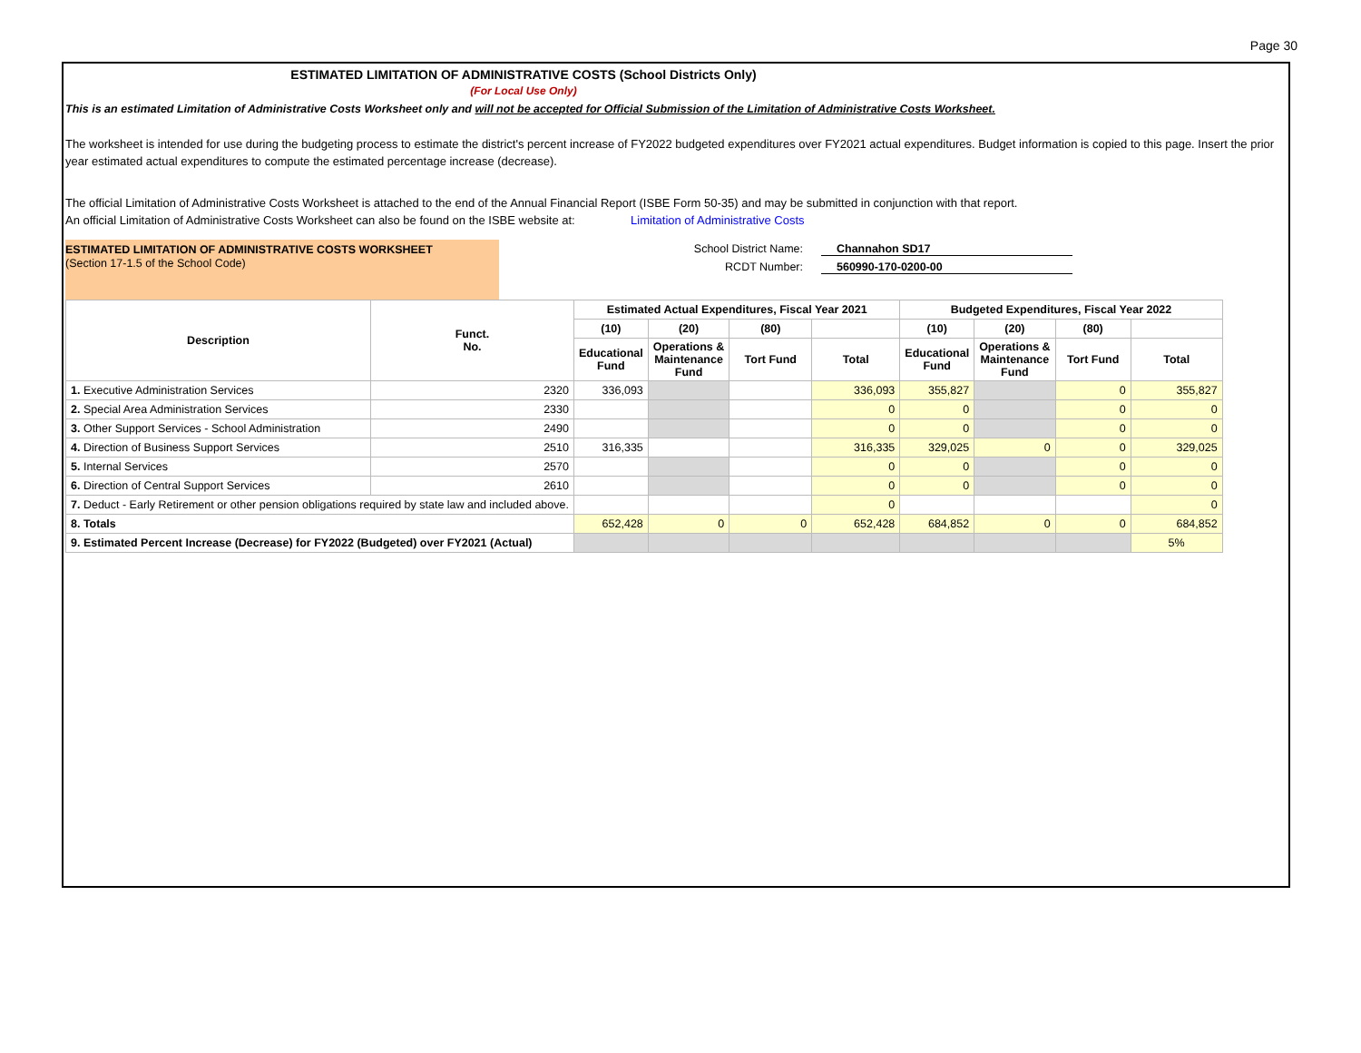Page 30
ESTIMATED LIMITATION OF ADMINISTRATIVE COSTS (School Districts Only)
(For Local Use Only)
This is an estimated Limitation of Administrative Costs Worksheet only and will not be accepted for Official Submission of the Limitation of Administrative Costs Worksheet.
The worksheet is intended for use during the budgeting process to estimate the district's percent increase of FY2022 budgeted expenditures over FY2021 actual expenditures. Budget information is copied to this page. Insert the prior year estimated actual expenditures to compute the estimated percentage increase (decrease).
The official Limitation of Administrative Costs Worksheet is attached to the end of the Annual Financial Report (ISBE Form 50-35) and may be submitted in conjunction with that report.
An official Limitation of Administrative Costs Worksheet can also be found on the ISBE website at: Limitation of Administrative Costs
ESTIMATED LIMITATION OF ADMINISTRATIVE COSTS WORKSHEET
(Section 17-1.5 of the School Code)
School District Name: Channahon SD17
RCDT Number: 560990-170-0200-00
| Description | Funct. No. | Estimated Actual Expenditures, Fiscal Year 2021 | | | | Budgeted Expenditures, Fiscal Year 2022 | | | |
| --- | --- | --- | --- | --- | --- | --- | --- | --- | --- |
| | | (10) | (20) | (80) | | (10) | (20) | (80) | |
| | | Educational Fund | Operations & Maintenance Fund | Tort Fund | Total | Educational Fund | Operations & Maintenance Fund | Tort Fund | Total |
| 1. Executive Administration Services | 2320 | 336,093 | | | 336,093 | 355,827 | | 0 | 355,827 |
| 2. Special Area Administration Services | 2330 | | | | 0 | 0 | | 0 | 0 |
| 3. Other Support Services - School Administration | 2490 | | | | 0 | 0 | | 0 | 0 |
| 4. Direction of Business Support Services | 2510 | 316,335 | | | 316,335 | 329,025 | 0 | 0 | 329,025 |
| 5. Internal Services | 2570 | | | | 0 | 0 | | 0 | 0 |
| 6. Direction of Central Support Services | 2610 | | | | 0 | 0 | | 0 | 0 |
| 7. Deduct - Early Retirement or other pension obligations required by state law and included above. | | | | | 0 | | | | 0 |
| 8. Totals | | 652,428 | 0 | 0 | 652,428 | 684,852 | 0 | 0 | 684,852 |
| 9. Estimated Percent Increase (Decrease) for FY2022 (Budgeted) over FY2021 (Actual) | | | | | | | | | 5% |